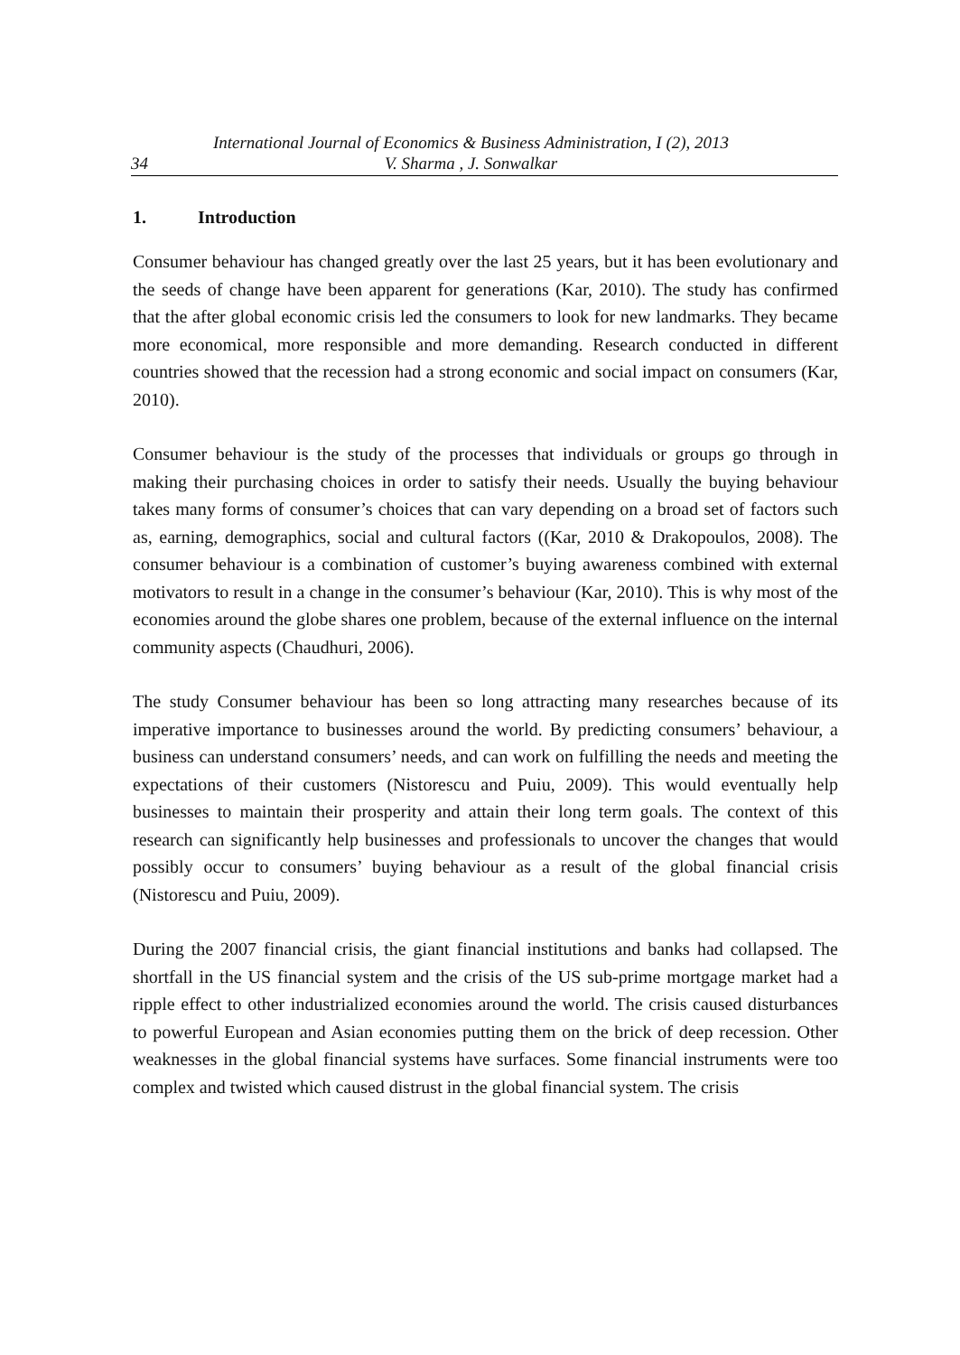34 International Journal of Economics & Business Administration, I (2), 2013
V. Sharma , J. Sonwalkar
1. Introduction
Consumer behaviour has changed greatly over the last 25 years, but it has been evolutionary and the seeds of change have been apparent for generations (Kar, 2010). The study has confirmed that the after global economic crisis led the consumers to look for new landmarks. They became more economical, more responsible and more demanding. Research conducted in different countries showed that the recession had a strong economic and social impact on consumers (Kar, 2010).
Consumer behaviour is the study of the processes that individuals or groups go through in making their purchasing choices in order to satisfy their needs. Usually the buying behaviour takes many forms of consumer’s choices that can vary depending on a broad set of factors such as, earning, demographics, social and cultural factors ((Kar, 2010 & Drakopoulos, 2008). The consumer behaviour is a combination of customer’s buying awareness combined with external motivators to result in a change in the consumer’s behaviour (Kar, 2010). This is why most of the economies around the globe shares one problem, because of the external influence on the internal community aspects (Chaudhuri, 2006).
The study Consumer behaviour has been so long attracting many researches because of its imperative importance to businesses around the world. By predicting consumers’ behaviour, a business can understand consumers’ needs, and can work on fulfilling the needs and meeting the expectations of their customers (Nistorescu and Puiu, 2009). This would eventually help businesses to maintain their prosperity and attain their long term goals. The context of this research can significantly help businesses and professionals to uncover the changes that would possibly occur to consumers’ buying behaviour as a result of the global financial crisis (Nistorescu and Puiu, 2009).
During the 2007 financial crisis, the giant financial institutions and banks had collapsed. The shortfall in the US financial system and the crisis of the US sub-prime mortgage market had a ripple effect to other industrialized economies around the world. The crisis caused disturbances to powerful European and Asian economies putting them on the brick of deep recession. Other weaknesses in the global financial systems have surfaces. Some financial instruments were too complex and twisted which caused distrust in the global financial system. The crisis